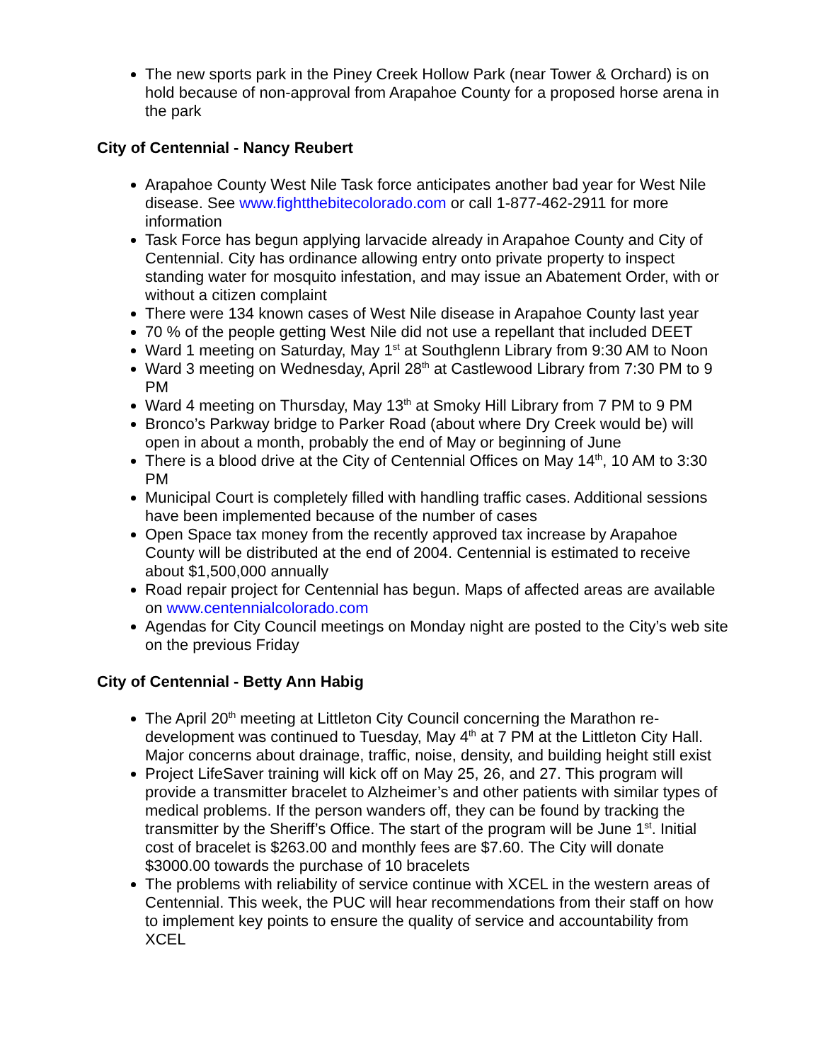The new sports park in the Piney Creek Hollow Park (near Tower & Orchard) is on hold because of non-approval from Arapahoe County for a proposed horse arena in the park
City of Centennial - Nancy Reubert
Arapahoe County West Nile Task force anticipates another bad year for West Nile disease. See www.fightthebitecolorado.com or call 1-877-462-2911 for more information
Task Force has begun applying larvacide already in Arapahoe County and City of Centennial. City has ordinance allowing entry onto private property to inspect standing water for mosquito infestation, and may issue an Abatement Order, with or without a citizen complaint
There were 134 known cases of West Nile disease in Arapahoe County last year
70 % of the people getting West Nile did not use a repellant that included DEET
Ward 1 meeting on Saturday, May 1<sup>st</sup> at Southglenn Library from 9:30 AM to Noon
Ward 3 meeting on Wednesday, April 28<sup>th</sup> at Castlewood Library from 7:30 PM to 9 PM
Ward 4 meeting on Thursday, May 13<sup>th</sup> at Smoky Hill Library from 7 PM to 9 PM
Bronco’s Parkway bridge to Parker Road (about where Dry Creek would be) will open in about a month, probably the end of May or beginning of June
There is a blood drive at the City of Centennial Offices on May 14<sup>th</sup>, 10 AM to 3:30 PM
Municipal Court is completely filled with handling traffic cases. Additional sessions have been implemented because of the number of cases
Open Space tax money from the recently approved tax increase by Arapahoe County will be distributed at the end of 2004. Centennial is estimated to receive about $1,500,000 annually
Road repair project for Centennial has begun. Maps of affected areas are available on www.centennialcolorado.com
Agendas for City Council meetings on Monday night are posted to the City’s web site on the previous Friday
City of Centennial - Betty Ann Habig
The April 20<sup>th</sup> meeting at Littleton City Council concerning the Marathon re-development was continued to Tuesday, May 4<sup>th</sup> at 7 PM at the Littleton City Hall. Major concerns about drainage, traffic, noise, density, and building height still exist
Project LifeSaver training will kick off on May 25, 26, and 27. This program will provide a transmitter bracelet to Alzheimer’s and other patients with similar types of medical problems. If the person wanders off, they can be found by tracking the transmitter by the Sheriff’s Office. The start of the program will be June 1<sup>st</sup>. Initial cost of bracelet is $263.00 and monthly fees are $7.60. The City will donate $3000.00 towards the purchase of 10 bracelets
The problems with reliability of service continue with XCEL in the western areas of Centennial. This week, the PUC will hear recommendations from their staff on how to implement key points to ensure the quality of service and accountability from XCEL